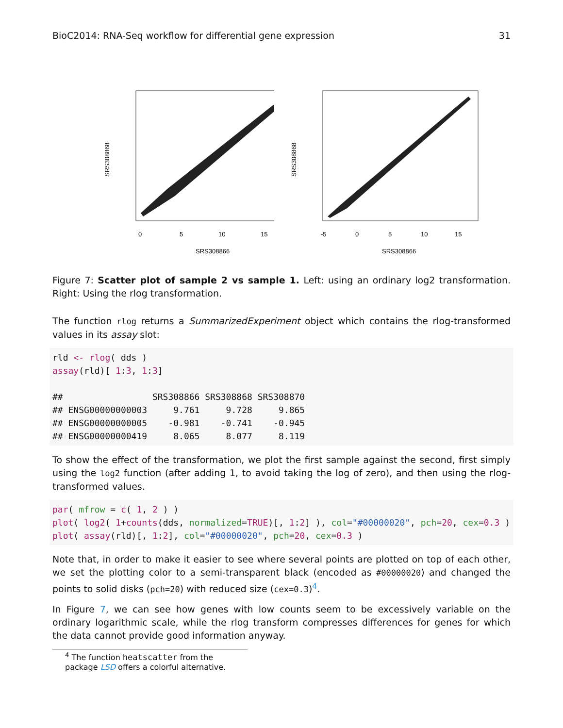BioC2014: RNA-Seq workflow for differential gene expression 31
0
5
10
15
SRS308866
SRS308868
-5
0
5
10
15
SRS308866
SRS308868
Figure 7: Scatter plot of sample 2 vs sample 1. Left: using an ordinary log2 transformation. Right: Using the rlog transformation.
The function rlog returns a SummarizedExperiment object which contains the rlog-transformed values in its assay slot:
rld <- rlog( dds )
assay(rld)[ 1:3, 1:3]

##                 SRS308866 SRS308868 SRS308870
## ENSG00000000003     9.761     9.728     9.865
## ENSG00000000005    -0.981    -0.741    -0.945
## ENSG00000000419     8.065     8.077     8.119
To show the effect of the transformation, we plot the first sample against the second, first simply using the log2 function (after adding 1, to avoid taking the log of zero), and then using the rlog-transformed values.
par( mfrow = c( 1, 2 ) )
plot( log2( 1+counts(dds, normalized=TRUE)[, 1:2] ), col="#00000020", pch=20, cex=0.3 )
plot( assay(rld)[, 1:2], col="#00000020", pch=20, cex=0.3 )
Note that, in order to make it easier to see where several points are plotted on top of each other, we set the plotting color to a semi-transparent black (encoded as #00000020) and changed the points to solid disks (pch=20) with reduced size (cex=0.3)<sup>4</sup>.
In Figure 7, we can see how genes with low counts seem to be excessively variable on the ordinary logarithmic scale, while the rlog transform compresses differences for genes for which the data cannot provide good information anyway.
<sup>4</sup> The function heatscatter from the package LSD offers a colorful alternative.